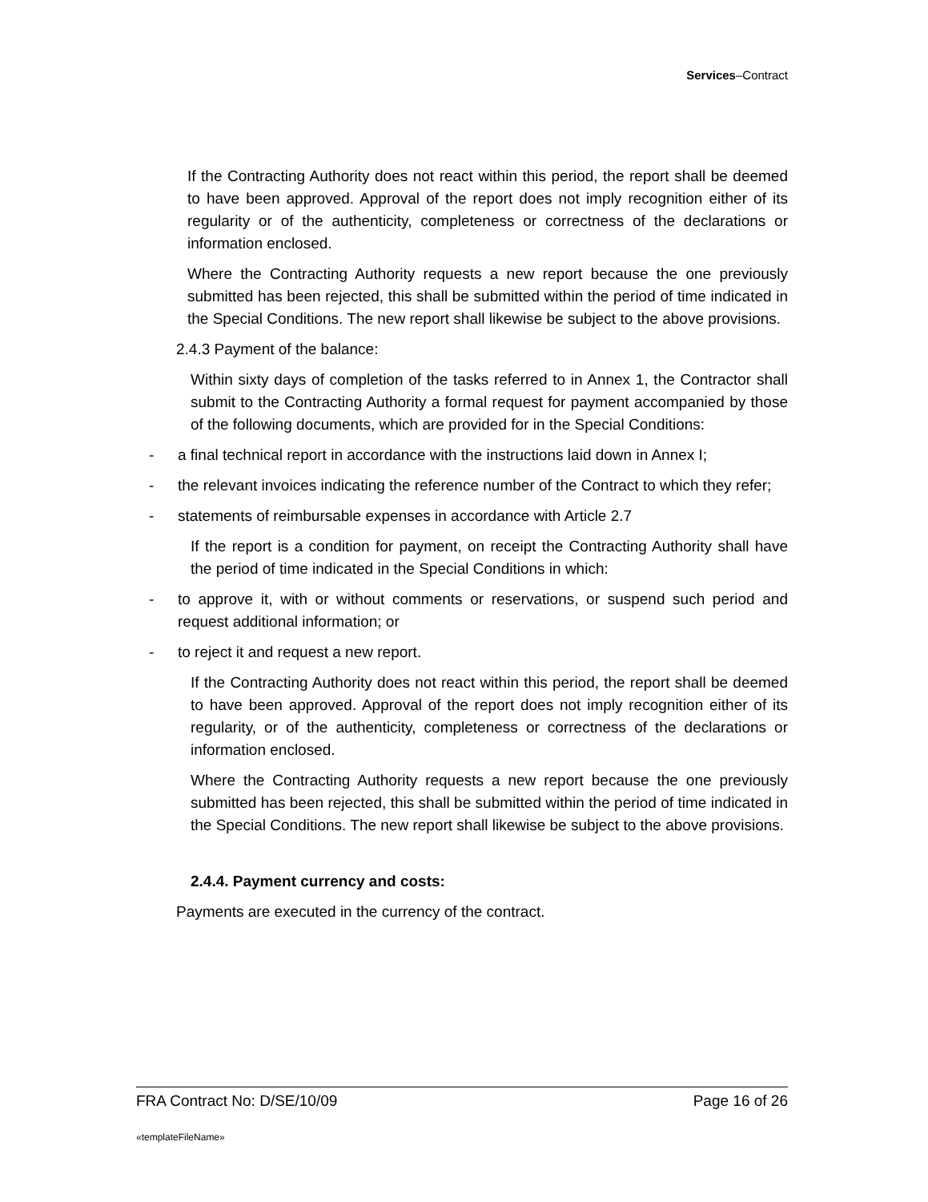Services–Contract
If the Contracting Authority does not react within this period, the report shall be deemed to have been approved. Approval of the report does not imply recognition either of its regularity or of the authenticity, completeness or correctness of the declarations or information enclosed.
Where the Contracting Authority requests a new report because the one previously submitted has been rejected, this shall be submitted within the period of time indicated in the Special Conditions. The new report shall likewise be subject to the above provisions.
2.4.3 Payment of the balance:
Within sixty days of completion of the tasks referred to in Annex 1, the Contractor shall submit to the Contracting Authority a formal request for payment accompanied by those of the following documents, which are provided for in the Special Conditions:
- a final technical report in accordance with the instructions laid down in Annex I;
- the relevant invoices indicating the reference number of the Contract to which they refer;
- statements of reimbursable expenses in accordance with Article 2.7
If the report is a condition for payment, on receipt the Contracting Authority shall have the period of time indicated in the Special Conditions in which:
- to approve it, with or without comments or reservations, or suspend such period and request additional information; or
- to reject it and request a new report.
If the Contracting Authority does not react within this period, the report shall be deemed to have been approved. Approval of the report does not imply recognition either of its regularity, or of the authenticity, completeness or correctness of the declarations or information enclosed.
Where the Contracting Authority requests a new report because the one previously submitted has been rejected, this shall be submitted within the period of time indicated in the Special Conditions. The new report shall likewise be subject to the above provisions.
2.4.4. Payment currency and costs:
Payments are executed in the currency of the contract.
FRA Contract No: D/SE/10/09 Page 16 of 26
«templateFileName»